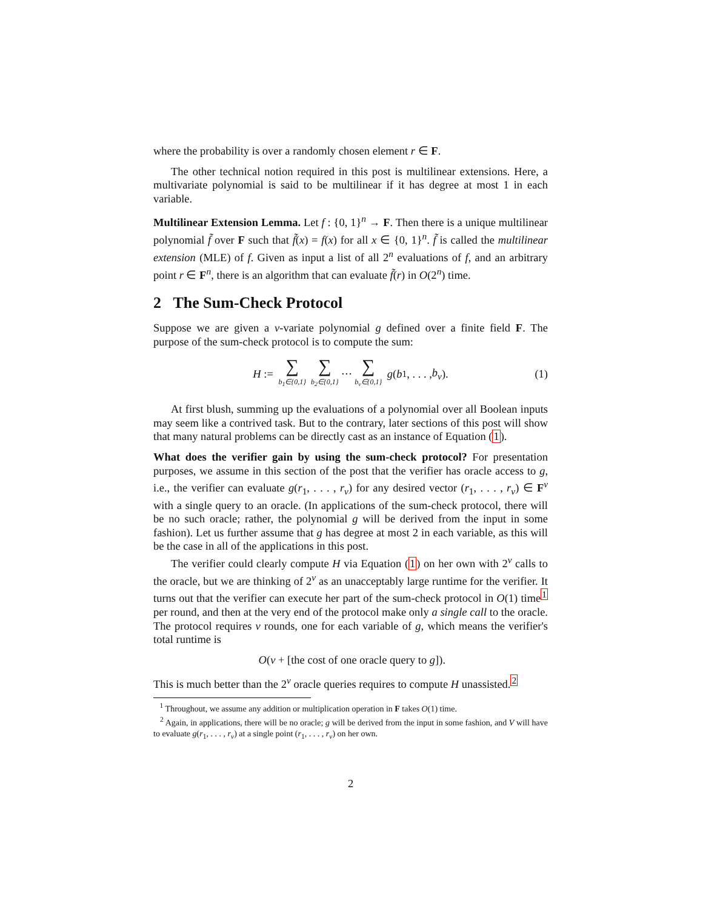where the probability is over a randomly chosen element r ∈ F.
The other technical notion required in this post is multilinear extensions. Here, a multivariate polynomial is said to be multilinear if it has degree at most 1 in each variable.
Multilinear Extension Lemma. Let f : {0, 1}<sup>n</sup> → F. Then there is a unique multilinear polynomial f̃ over F such that f̃(x) = f(x) for all x ∈ {0, 1}<sup>n</sup>. f̃ is called the multilinear extension (MLE) of f. Given as input a list of all 2<sup>n</sup> evaluations of f, and an arbitrary point r ∈ F<sup>n</sup>, there is an algorithm that can evaluate f̃(r) in O(2<sup>n</sup>) time.
2 The Sum-Check Protocol
Suppose we are given a v-variate polynomial g defined over a finite field F. The purpose of the sum-check protocol is to compute the sum:
H := ∑ b<sub>1</sub>∈{0,1} ∑ b<sub>2</sub>∈{0,1} ··· ∑ b<sub>v</sub>∈{0,1} g (b<sub>1</sub>, . . . , b<sub>v</sub>). (1)
At first blush, summing up the evaluations of a polynomial over all Boolean inputs may seem like a contrived task. But to the contrary, later sections of this post will show that many natural problems can be directly cast as an instance of Equation (1).
What does the verifier gain by using the sum-check protocol? For presentation purposes, we assume in this section of the post that the verifier has oracle access to g, i.e., the verifier can evaluate g(r<sub>1</sub>, . . . , r<sub>v</sub>) for any desired vector (r<sub>1</sub>, . . . , r<sub>v</sub>) ∈ F<sup>v</sup> with a single query to an oracle. (In applications of the sum-check protocol, there will be no such oracle; rather, the polynomial g will be derived from the input in some fashion). Let us further assume that g has degree at most 2 in each variable, as this will be the case in all of the applications in this post.
The verifier could clearly compute H via Equation (1) on her own with 2<sup>v</sup> calls to the oracle, but we are thinking of 2<sup>v</sup> as an unacceptably large runtime for the verifier. It turns out that the verifier can execute her part of the sum-check protocol in O(1) time<sup>1</sup> per round, and then at the very end of the protocol make only a single call to the oracle. The protocol requires v rounds, one for each variable of g, which means the verifier's total runtime is
O(v + [the cost of one oracle query to g]).
This is much better than the 2<sup>v</sup> oracle queries requires to compute H unassisted.<sup>2</sup>
<sup>1</sup> Throughout, we assume any addition or multiplication operation in F takes O(1) time.
<sup>2</sup> Again, in applications, there will be no oracle; g will be derived from the input in some fashion, and V will have to evaluate g(r<sub>1</sub>, . . . , r<sub>v</sub>) at a single point (r<sub>1</sub>, . . . , r<sub>v</sub>) on her own.
2